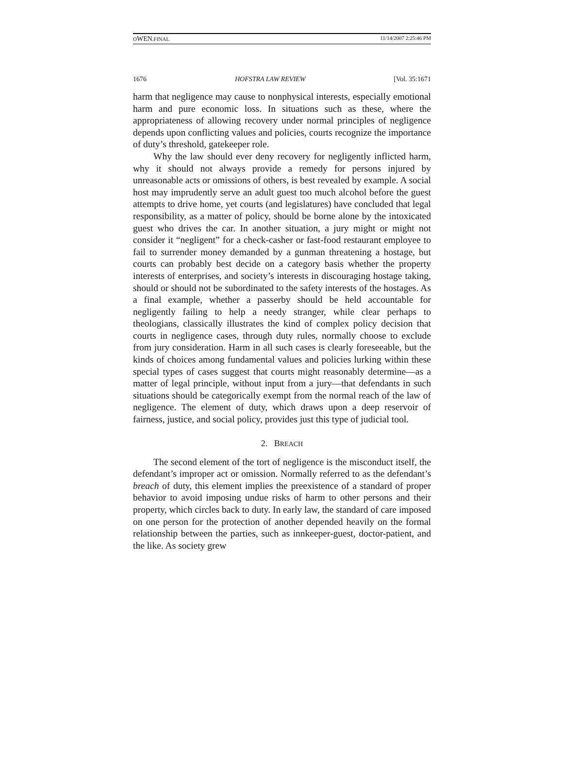OWEN.FINAL 11/14/2007 2:25:46 PM
1676 HOFSTRA LAW REVIEW [Vol. 35:1671
harm that negligence may cause to nonphysical interests, especially emotional harm and pure economic loss. In situations such as these, where the appropriateness of allowing recovery under normal principles of negligence depends upon conflicting values and policies, courts recognize the importance of duty’s threshold, gatekeeper role.
Why the law should ever deny recovery for negligently inflicted harm, why it should not always provide a remedy for persons injured by unreasonable acts or omissions of others, is best revealed by example. A social host may imprudently serve an adult guest too much alcohol before the guest attempts to drive home, yet courts (and legislatures) have concluded that legal responsibility, as a matter of policy, should be borne alone by the intoxicated guest who drives the car. In another situation, a jury might or might not consider it “negligent” for a check-casher or fast-food restaurant employee to fail to surrender money demanded by a gunman threatening a hostage, but courts can probably best decide on a category basis whether the property interests of enterprises, and society’s interests in discouraging hostage taking, should or should not be subordinated to the safety interests of the hostages. As a final example, whether a passerby should be held accountable for negligently failing to help a needy stranger, while clear perhaps to theologians, classically illustrates the kind of complex policy decision that courts in negligence cases, through duty rules, normally choose to exclude from jury consideration. Harm in all such cases is clearly foreseeable, but the kinds of choices among fundamental values and policies lurking within these special types of cases suggest that courts might reasonably determine—as a matter of legal principle, without input from a jury—that defendants in such situations should be categorically exempt from the normal reach of the law of negligence. The element of duty, which draws upon a deep reservoir of fairness, justice, and social policy, provides just this type of judicial tool.
2. BREACH
The second element of the tort of negligence is the misconduct itself, the defendant’s improper act or omission. Normally referred to as the defendant’s breach of duty, this element implies the preexistence of a standard of proper behavior to avoid imposing undue risks of harm to other persons and their property, which circles back to duty. In early law, the standard of care imposed on one person for the protection of another depended heavily on the formal relationship between the parties, such as innkeeper-guest, doctor-patient, and the like. As society grew